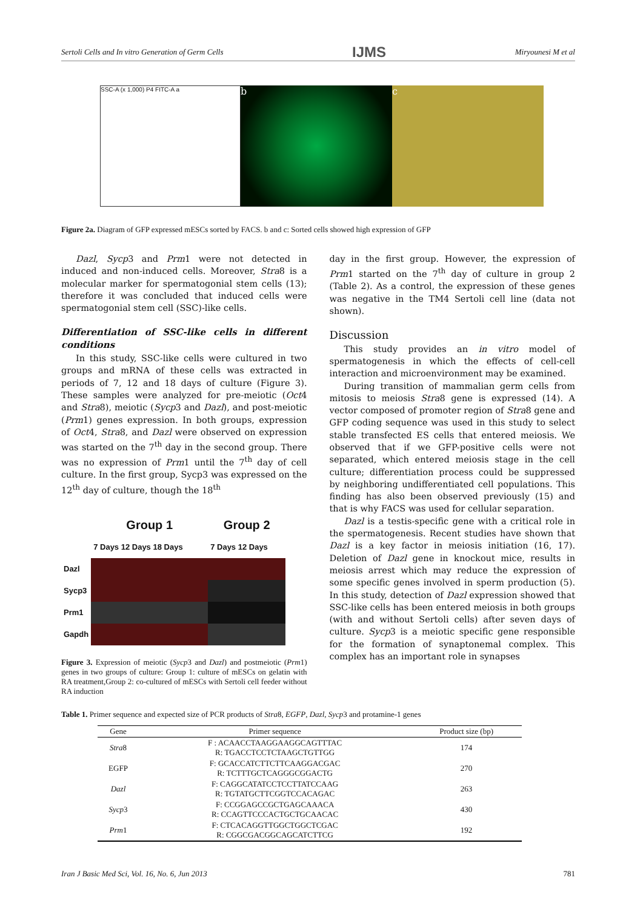Sertoli Cells and In vitro Generation of Germ Cells IJMS Miryounesi M et al
SSC-A (x 1,000) P4 FITC-A a
b c
Figure 2a. Diagram of GFP expressed mESCs sorted by FACS. b and c: Sorted cells showed high expression of GFP
Dazl, Sycp3 and Prm1 were not detected in induced and non-induced cells. Moreover, Stra8 is a molecular marker for spermatogonial stem cells (13); therefore it was concluded that induced cells were spermatogonial stem cell (SSC)-like cells.
Differentiation of SSC-like cells in different conditions
In this study, SSC-like cells were cultured in two groups and mRNA of these cells was extracted in periods of 7, 12 and 18 days of culture (Figure 3). These samples were analyzed for pre-meiotic (Oct4 and Stra8), meiotic (Sycp3 and Dazl), and post-meiotic (Prm1) genes expression. In both groups, expression of Oct4, Stra8, and Dazl were observed on expression was started on the 7<sup>th</sup> day in the second group. There was no expression of Prm1 until the 7<sup>th</sup> day of cell culture. In the first group, Sycp3 was expressed on the 12<sup>th</sup> day of culture, though the 18<sup>th</sup>
| | Group 1 | Group 2 |
| | 7 Days 12 Days 18 Days | 7 Days 12 Days |
| Dazl | | |
| Sycp3 | | |
| Prm1 | | |
| Gapdh | | |
Figure 3. Expression of meiotic (Sycp3 and Dazl) and postmeiotic (Prm1) genes in two groups of culture: Group 1: culture of mESCs on gelatin with RA treatment,Group 2: co-cultured of mESCs with Sertoli cell feeder without RA induction
day in the first group. However, the expression of Prm1 started on the 7<sup>th</sup> day of culture in group 2 (Table 2). As a control, the expression of these genes was negative in the TM4 Sertoli cell line (data not shown).
Discussion
This study provides an in vitro model of spermatogenesis in which the effects of cell-cell interaction and microenvironment may be examined.
During transition of mammalian germ cells from mitosis to meiosis Stra8 gene is expressed (14). A vector composed of promoter region of Stra8 gene and GFP coding sequence was used in this study to select stable transfected ES cells that entered meiosis. We observed that if we GFP-positive cells were not separated, which entered meiosis stage in the cell culture; differentiation process could be suppressed by neighboring undifferentiated cell populations. This finding has also been observed previously (15) and that is why FACS was used for cellular separation.
Dazl is a testis-specific gene with a critical role in the spermatogenesis. Recent studies have shown that Dazl is a key factor in meiosis initiation (16, 17). Deletion of Dazl gene in knockout mice, results in meiosis arrest which may reduce the expression of some specific genes involved in sperm production (5). In this study, detection of Dazl expression showed that SSC-like cells has been entered meiosis in both groups (with and without Sertoli cells) after seven days of culture. Sycp3 is a meiotic specific gene responsible for the formation of synaptonemal complex. This complex has an important role in synapses
Table 1. Primer sequence and expected size of PCR products of Stra8, EGFP, Dazl, Sycp3 and protamine-1 genes
| Gene | Primer sequence | Product size (bp) |
| --- | --- | --- |
| Stra 8 | F : ACAACCTAAGGAAGGCAGTTTAC R: TGACCTCCTCTAAGCTGTTGG | 174 |
| EGFP | F: GCACCATCTTCTTCAAGGACGAC R: TCTTTGCTCAGGGCGGACTG | 270 |
| Dazl | F: CAGGCATATCCTCCTTATCCAAG R: TGTATGCTTCGGTCCACAGAC | 263 |
| Sycp 3 | F: CCGGAGCCGCTGAGCAAACA R: CCAGTTCCCACTGCTGCAACAC | 430 |
| Prm 1 | F: CTCACAGGTTGGCTGGCTCGAC R: CGGCGACGGCAGCATCTTCG | 192 |
Iran J Basic Med Sci, Vol. 16, No. 6, Jun 2013 781